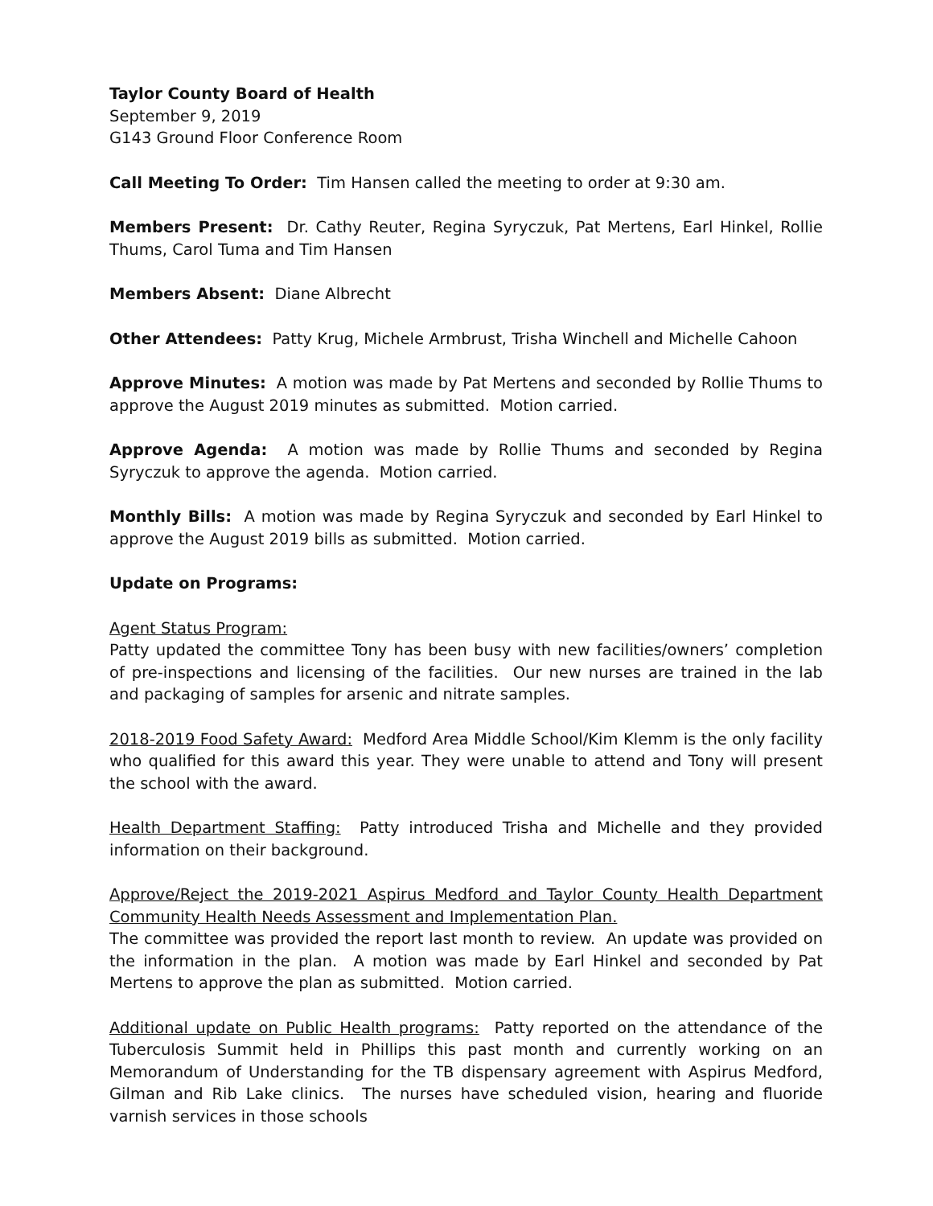Taylor County Board of Health
September 9, 2019
G143 Ground Floor Conference Room
Call Meeting To Order: Tim Hansen called the meeting to order at 9:30 am.
Members Present: Dr. Cathy Reuter, Regina Syryczuk, Pat Mertens, Earl Hinkel, Rollie Thums, Carol Tuma and Tim Hansen
Members Absent: Diane Albrecht
Other Attendees: Patty Krug, Michele Armbrust, Trisha Winchell and Michelle Cahoon
Approve Minutes: A motion was made by Pat Mertens and seconded by Rollie Thums to approve the August 2019 minutes as submitted. Motion carried.
Approve Agenda: A motion was made by Rollie Thums and seconded by Regina Syryczuk to approve the agenda. Motion carried.
Monthly Bills: A motion was made by Regina Syryczuk and seconded by Earl Hinkel to approve the August 2019 bills as submitted. Motion carried.
Update on Programs:
Agent Status Program:
Patty updated the committee Tony has been busy with new facilities/owners’ completion of pre-inspections and licensing of the facilities. Our new nurses are trained in the lab and packaging of samples for arsenic and nitrate samples.
2018-2019 Food Safety Award: Medford Area Middle School/Kim Klemm is the only facility who qualified for this award this year. They were unable to attend and Tony will present the school with the award.
Health Department Staffing: Patty introduced Trisha and Michelle and they provided information on their background.
Approve/Reject the 2019-2021 Aspirus Medford and Taylor County Health Department Community Health Needs Assessment and Implementation Plan.
The committee was provided the report last month to review. An update was provided on the information in the plan. A motion was made by Earl Hinkel and seconded by Pat Mertens to approve the plan as submitted. Motion carried.
Additional update on Public Health programs: Patty reported on the attendance of the Tuberculosis Summit held in Phillips this past month and currently working on an Memorandum of Understanding for the TB dispensary agreement with Aspirus Medford, Gilman and Rib Lake clinics. The nurses have scheduled vision, hearing and fluoride varnish services in those schools